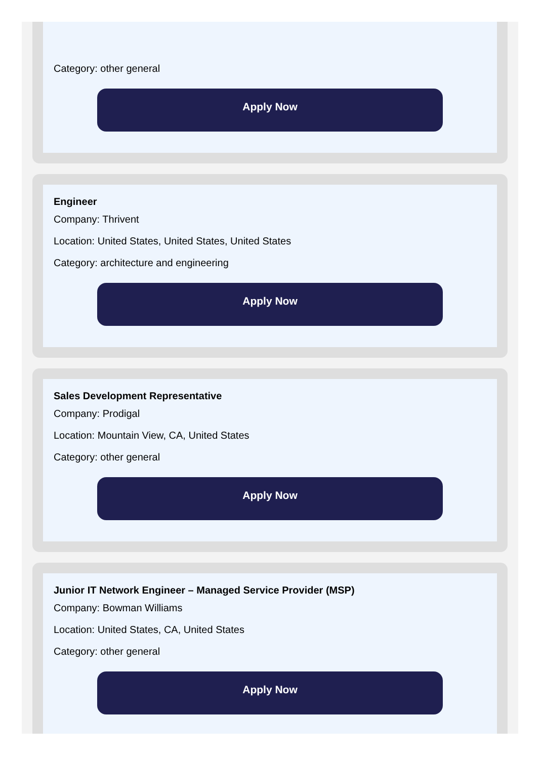Category: other general
Apply Now
Engineer
Company: Thrivent
Location: United States, United States, United States
Category: architecture and engineering
Apply Now
Sales Development Representative
Company: Prodigal
Location: Mountain View, CA, United States
Category: other general
Apply Now
Junior IT Network Engineer – Managed Service Provider (MSP)
Company: Bowman Williams
Location: United States, CA, United States
Category: other general
Apply Now